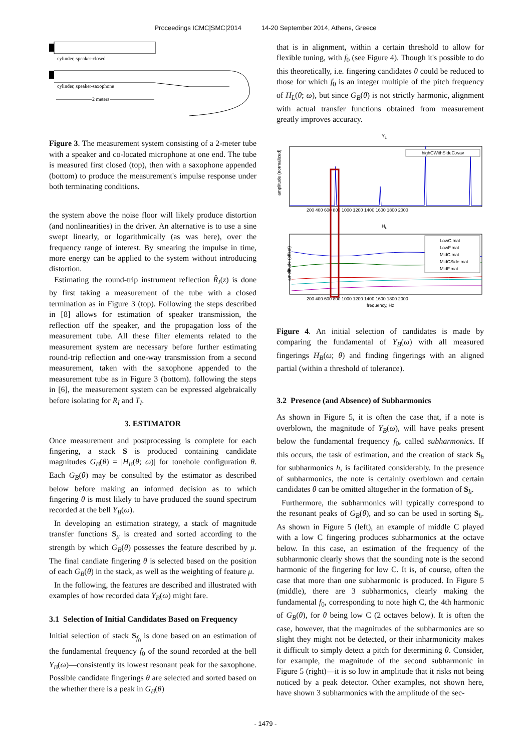Proceedings ICMC|SMC|2014 14-20 September 2014, Athens, Greece
cylinder, speaker-closed
cylinder, speaker-saxophone
2 meters
Figure 3. The measurement system consisting of a 2-meter tube with a speaker and co-located microphone at one end. The tube is measured first closed (top), then with a saxophone appended (bottom) to produce the measurement's impulse response under both terminating conditions.
the system above the noise floor will likely produce distortion (and nonlinearities) in the driver. An alternative is to use a sine swept linearly, or logarithmically (as was here), over the frequency range of interest. By smearing the impulse in time, more energy can be applied to the system without introducing distortion.
Estimating the round-trip instrument reflection R̂<sub>I</sub>(z) is done by first taking a measurement of the tube with a closed termination as in Figure 3 (top). Following the steps described in [8] allows for estimation of speaker transmission, the reflection off the speaker, and the propagation loss of the measurement tube. All these filter elements related to the measurement system are necessary before further estimating round-trip reflection and one-way transmission from a second measurement, taken with the saxophone appended to the measurement tube as in Figure 3 (bottom). following the steps in [6], the measurement system can be expressed algebraically before isolating for R<sub>I</sub> and T<sub>I</sub>.
3. ESTIMATOR
Once measurement and postprocessing is complete for each fingering, a stack S is produced containing candidate magnitudes G<sub>B</sub>(θ) = |H<sub>B</sub>(θ; ω)| for tonehole configuration θ. Each G<sub>B</sub>(θ) may be consulted by the estimator as described below before making an informed decision as to which fingering θ is most likely to have produced the sound spectrum recorded at the bell Y<sub>B</sub>(ω).
In developing an estimation strategy, a stack of magnitude transfer functions S<sub>μ</sub> is created and sorted according to the strength by which G<sub>B</sub>(θ) possesses the feature described by μ. The final candiate fingering θ is selected based on the position of each G<sub>B</sub>(θ) in the stack, as well as the weighting of feature μ.
In the following, the features are described and illustrated with examples of how recorded data Y<sub>B</sub>(ω) might fare.
3.1 Selection of Initial Candidates Based on Frequency
Initial selection of stack S<sub>f<sub>0</sub></sub> is done based on an estimation of the fundamental frequency f<sub>0</sub> of the sound recorded at the bell Y<sub>B</sub>(ω)—consistently its lowest resonant peak for the saxophone. Possible candidate fingerings θ are selected and sorted based on the whether there is a peak in G<sub>B</sub>(θ)
that is in alignment, within a certain threshold to allow for flexible tuning, with f<sub>0</sub> (see Figure 4). Though it's possible to do this theoretically, i.e. fingering candidates θ could be reduced to those for which f<sub>0</sub> is an integer multiple of the pitch frequency of H<sub>L</sub>(θ; ω), but since G<sub>B</sub>(θ) is not strictly harmonic, alignment with actual transfer functions obtained from measurement greatly improves accuracy.
YL
amplitude (normalized)
highCWithSideC.wav
200 400 600 800 1000 1200 1400 1600 1800 2000
HL
amplitude (offset)
LowC.mat
LowF.mat
MidC.mat
MidCSide.mat
MidF.mat
200 400 600 800 1000 1200 1400 1600 1800 2000
frequency, Hz
Figure 4. An initial selection of candidates is made by comparing the fundamental of Y<sub>B</sub>(ω) with all measured fingerings H<sub>B</sub>(ω; θ) and finding fingerings with an aligned partial (within a threshold of tolerance).
3.2 Presence (and Absence) of Subharmonics
As shown in Figure 5, it is often the case that, if a note is overblown, the magnitude of Y<sub>B</sub>(ω), will have peaks present below the fundamental frequency f<sub>0</sub>, called subharmonics. If this occurs, the task of estimation, and the creation of stack S<sub>h</sub> for subharmonics h, is facilitated considerably. In the presence of subharmonics, the note is certainly overblown and certain candidates θ can be omitted altogether in the formation of S<sub>h</sub>.
Furthermore, the subharmonics will typically correspond to the resonant peaks of G<sub>B</sub>(θ), and so can be used in sorting S<sub>h</sub>. As shown in Figure 5 (left), an example of middle C played with a low C fingering produces subharmonics at the octave below. In this case, an estimation of the frequency of the subharmonic clearly shows that the sounding note is the second harmonic of the fingering for low C. It is, of course, often the case that more than one subharmonic is produced. In Figure 5 (middle), there are 3 subharmonics, clearly making the fundamental f<sub>0</sub>, corresponding to note high C, the 4th harmonic of G<sub>B</sub>(θ), for θ being low C (2 octaves below). It is often the case, however, that the magnitudes of the subharmonics are so slight they might not be detected, or their inharmonicity makes it difficult to simply detect a pitch for determining θ. Consider, for example, the magnitude of the second subharmonic in Figure 5 (right)—it is so low in amplitude that it risks not being noticed by a peak detector. Other examples, not shown here, have shown 3 subharmonics with the amplitude of the sec-
- 1479 -